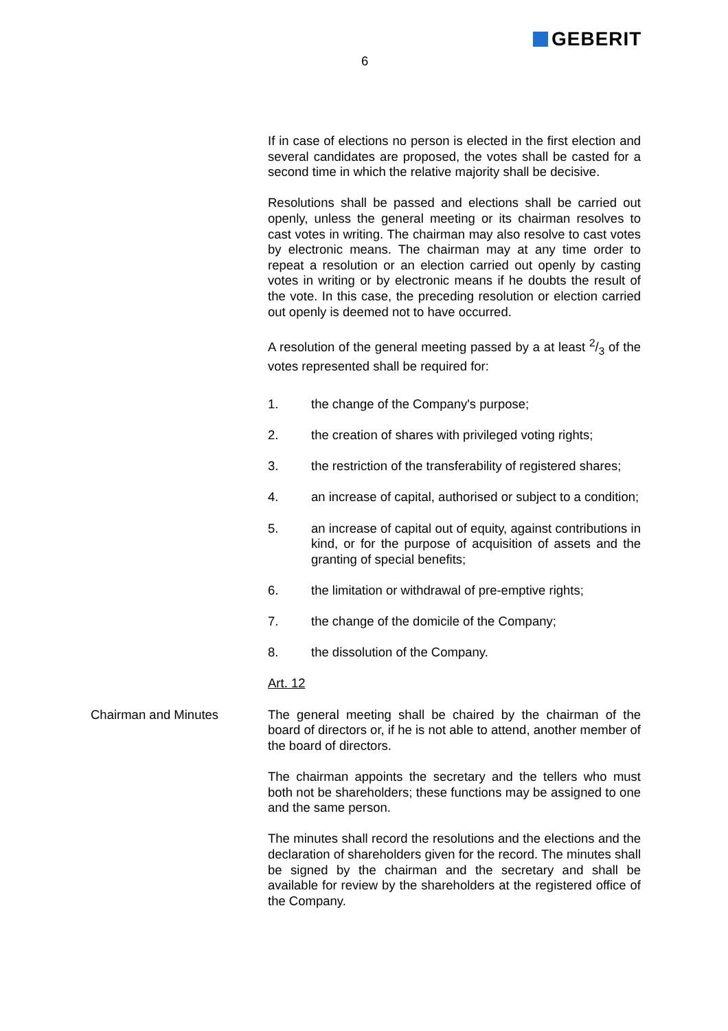GEBERIT
6
If in case of elections no person is elected in the first election and several candidates are proposed, the votes shall be casted for a second time in which the relative majority shall be decisive.
Resolutions shall be passed and elections shall be carried out openly, unless the general meeting or its chairman resolves to cast votes in writing. The chairman may also resolve to cast votes by electronic means. The chairman may at any time order to repeat a resolution or an election carried out openly by casting votes in writing or by electronic means if he doubts the result of the vote. In this case, the preceding resolution or election carried out openly is deemed not to have occurred.
A resolution of the general meeting passed by a at least 2/3 of the votes represented shall be required for:
1. the change of the Company's purpose;
2. the creation of shares with privileged voting rights;
3. the restriction of the transferability of registered shares;
4. an increase of capital, authorised or subject to a condition;
5. an increase of capital out of equity, against contributions in kind, or for the purpose of acquisition of assets and the granting of special benefits;
6. the limitation or withdrawal of pre-emptive rights;
7. the change of the domicile of the Company;
8. the dissolution of the Company.
Art. 12
Chairman and Minutes
The general meeting shall be chaired by the chairman of the board of directors or, if he is not able to attend, another member of the board of directors.
The chairman appoints the secretary and the tellers who must both not be shareholders; these functions may be assigned to one and the same person.
The minutes shall record the resolutions and the elections and the declaration of shareholders given for the record. The minutes shall be signed by the chairman and the secretary and shall be available for review by the shareholders at the registered office of the Company.